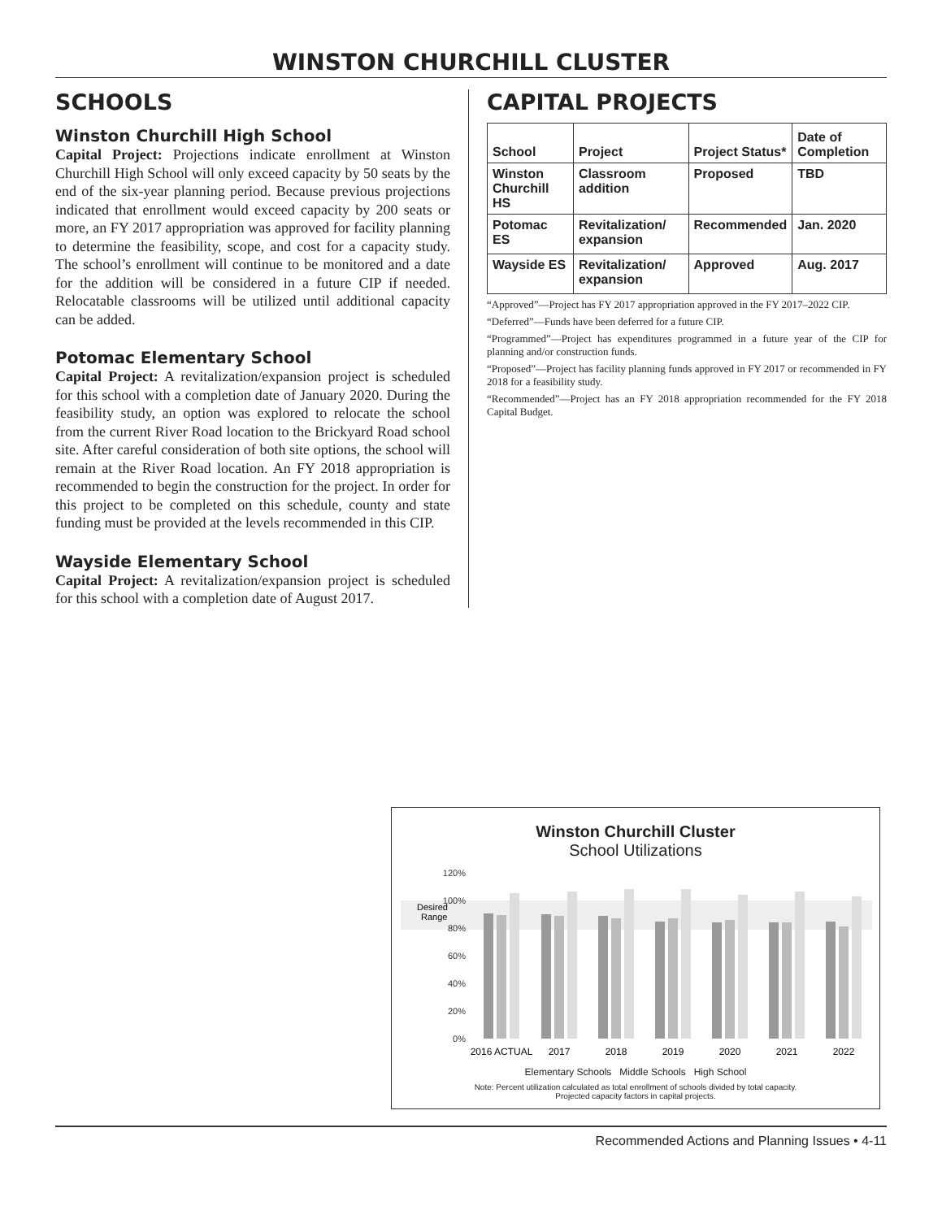WINSTON CHURCHILL CLUSTER
SCHOOLS
Winston Churchill High School
Capital Project: Projections indicate enrollment at Winston Churchill High School will only exceed capacity by 50 seats by the end of the six-year planning period. Because previous projections indicated that enrollment would exceed capacity by 200 seats or more, an FY 2017 appropriation was approved for facility planning to determine the feasibility, scope, and cost for a capacity study. The school’s enrollment will continue to be monitored and a date for the addition will be considered in a future CIP if needed. Relocatable classrooms will be utilized until additional capacity can be added.
Potomac Elementary School
Capital Project: A revitalization/expansion project is scheduled for this school with a completion date of January 2020. During the feasibility study, an option was explored to relocate the school from the current River Road location to the Brickyard Road school site. After careful consideration of both site options, the school will remain at the River Road location. An FY 2018 appropriation is recommended to begin the construction for the project. In order for this project to be completed on this schedule, county and state funding must be provided at the levels recommended in this CIP.
Wayside Elementary School
Capital Project: A revitalization/expansion project is scheduled for this school with a completion date of August 2017.
CAPITAL PROJECTS
| School | Project | Project Status* | Date of Completion |
| --- | --- | --- | --- |
| Winston Churchill HS | Classroom addition | Proposed | TBD |
| Potomac ES | Revitalization/ expansion | Recommended | Jan. 2020 |
| Wayside ES | Revitalization/ expansion | Approved | Aug. 2017 |
“Approved”—Project has FY 2017 appropriation approved in the FY 2017–2022 CIP.
“Deferred”—Funds have been deferred for a future CIP.
“Programmed”—Project has expenditures programmed in a future year of the CIP for planning and/or construction funds.
“Proposed”—Project has facility planning funds approved in FY 2017 or recommended in FY 2018 for a feasibility study.
“Recommended”—Project has an FY 2018 appropriation recommended for the FY 2018 Capital Budget.
Winston Churchill Cluster
School Utilizations
Desired
Range
120%
100%
80%
60%
40%
20%
0%
2016 ACTUAL
2017
2018
2019
2020
2021
2022
Elementary Schools Middle Schools High School
Note: Percent utilization calculated as total enrollment of schools divided by total capacity.
Projected capacity factors in capital projects.
Recommended Actions and Planning Issues • 4-11